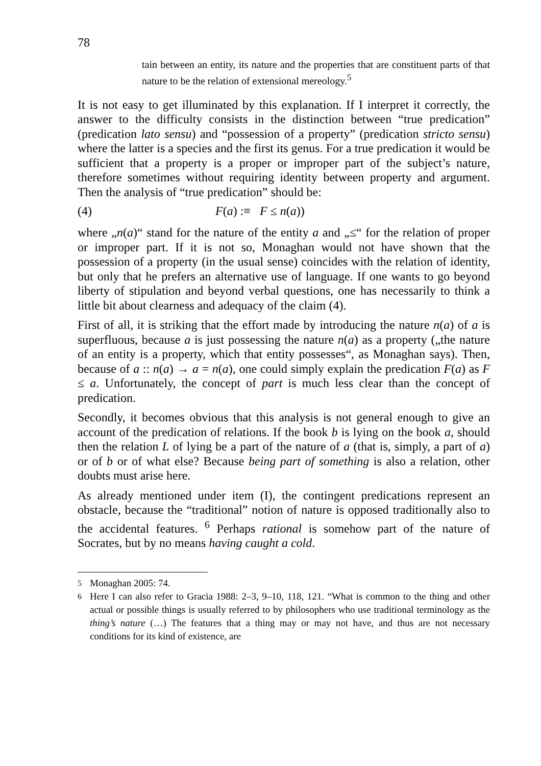78
tain between an entity, its nature and the properties that are constituent parts of that nature to be the relation of extensional mereology.<sup>5</sup>
It is not easy to get illuminated by this explanation. If I interpret it correctly, the answer to the difficulty consists in the distinction between “true predication” (predication lato sensu) and “possession of a property” (predication stricto sensu) where the latter is a species and the first its genus. For a true predication it would be sufficient that a property is a proper or improper part of the subject’s nature, therefore sometimes without requiring identity between property and argument. Then the analysis of “true predication” should be:
(4) F(a) :≡ F ≤ n(a))
where „n(a)“ stand for the nature of the entity a and „≤“ for the relation of proper or improper part. If it is not so, Monaghan would not have shown that the possession of a property (in the usual sense) coincides with the relation of identity, but only that he prefers an alternative use of language. If one wants to go beyond liberty of stipulation and beyond verbal questions, one has necessarily to think a little bit about clearness and adequacy of the claim (4).
First of all, it is striking that the effort made by introducing the nature n(a) of a is superfluous, because a is just possessing the nature n(a) as a property („the nature of an entity is a property, which that entity possesses“, as Monaghan says). Then, because of a :: n(a) → a = n(a), one could simply explain the predication F(a) as F ≤ a. Unfortunately, the concept of part is much less clear than the concept of predication.
Secondly, it becomes obvious that this analysis is not general enough to give an account of the predication of relations. If the book b is lying on the book a, should then the relation L of lying be a part of the nature of a (that is, simply, a part of a) or of b or of what else? Because being part of something is also a relation, other doubts must arise here.
As already mentioned under item (I), the contingent predications represent an obstacle, because the “traditional” notion of nature is opposed traditionally also to the accidental features. <sup>6</sup> Perhaps rational is somehow part of the nature of Socrates, but by no means having caught a cold.
<sup>5</sup> Monaghan 2005: 74.
<sup>6</sup> Here I can also refer to Gracia 1988: 2–3, 9–10, 118, 121. “What is common to the thing and other actual or possible things is usually referred to by philosophers who use traditional terminology as the thing’s nature (…) The features that a thing may or may not have, and thus are not necessary conditions for its kind of existence, are